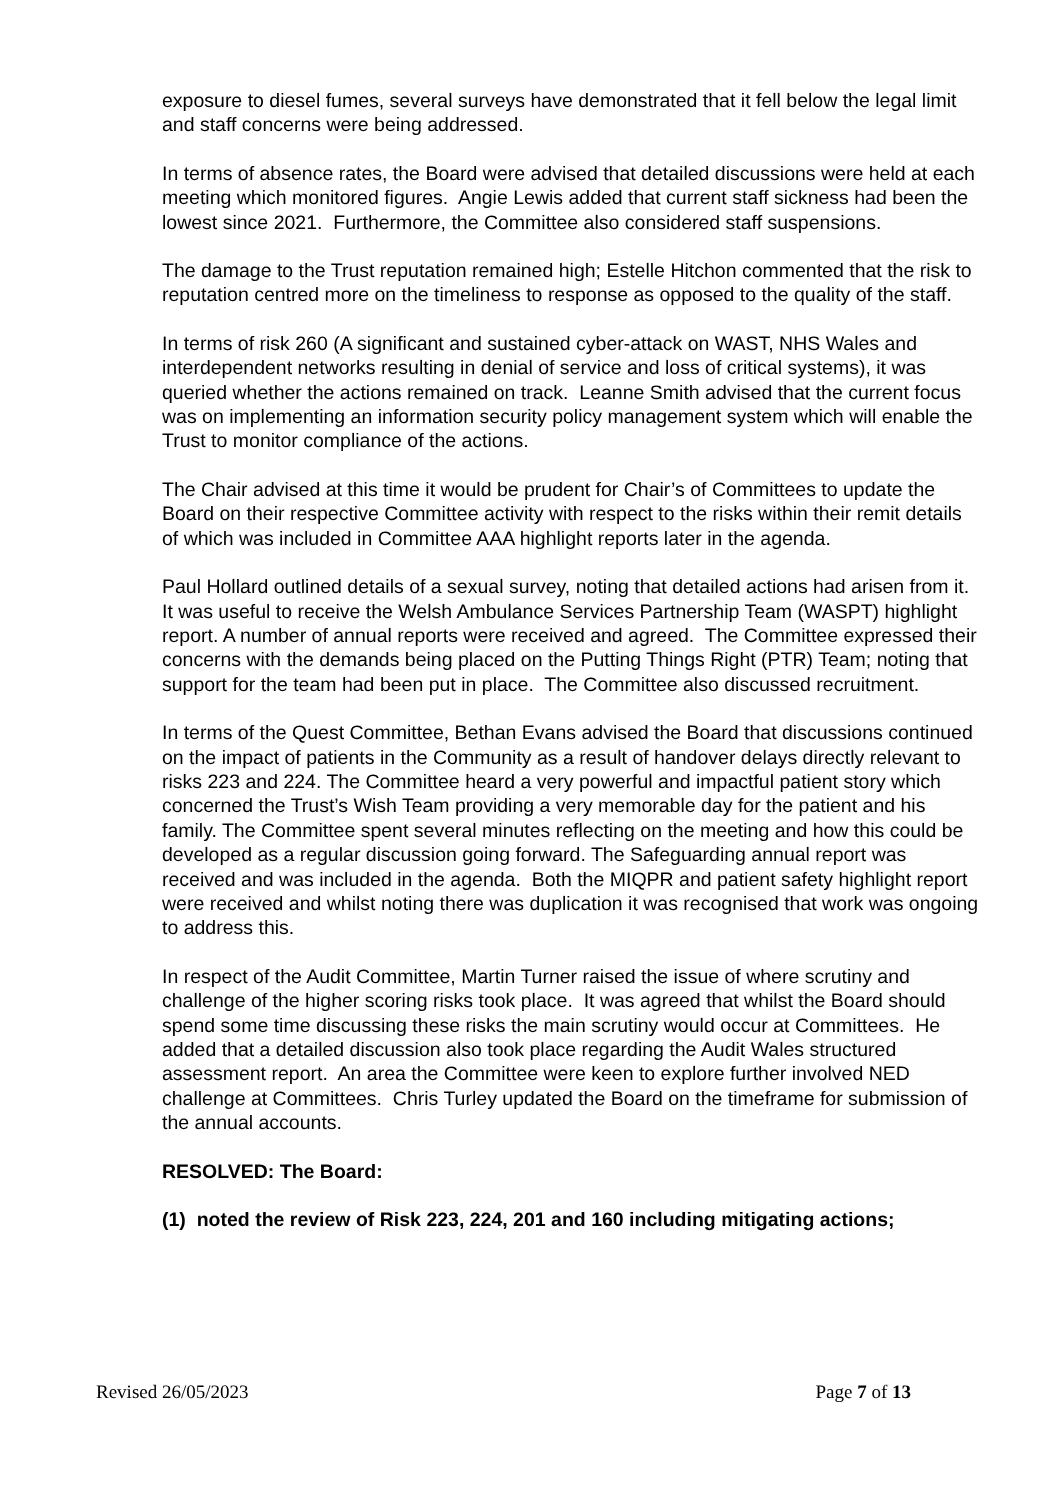exposure to diesel fumes, several surveys have demonstrated that it fell below the legal limit and staff concerns were being addressed.
In terms of absence rates, the Board were advised that detailed discussions were held at each meeting which monitored figures. Angie Lewis added that current staff sickness had been the lowest since 2021. Furthermore, the Committee also considered staff suspensions.
The damage to the Trust reputation remained high; Estelle Hitchon commented that the risk to reputation centred more on the timeliness to response as opposed to the quality of the staff.
In terms of risk 260 (A significant and sustained cyber-attack on WAST, NHS Wales and interdependent networks resulting in denial of service and loss of critical systems), it was queried whether the actions remained on track. Leanne Smith advised that the current focus was on implementing an information security policy management system which will enable the Trust to monitor compliance of the actions.
The Chair advised at this time it would be prudent for Chair’s of Committees to update the Board on their respective Committee activity with respect to the risks within their remit details of which was included in Committee AAA highlight reports later in the agenda.
Paul Hollard outlined details of a sexual survey, noting that detailed actions had arisen from it. It was useful to receive the Welsh Ambulance Services Partnership Team (WASPT) highlight report. A number of annual reports were received and agreed. The Committee expressed their concerns with the demands being placed on the Putting Things Right (PTR) Team; noting that support for the team had been put in place. The Committee also discussed recruitment.
In terms of the Quest Committee, Bethan Evans advised the Board that discussions continued on the impact of patients in the Community as a result of handover delays directly relevant to risks 223 and 224. The Committee heard a very powerful and impactful patient story which concerned the Trust’s Wish Team providing a very memorable day for the patient and his family. The Committee spent several minutes reflecting on the meeting and how this could be developed as a regular discussion going forward. The Safeguarding annual report was received and was included in the agenda. Both the MIQPR and patient safety highlight report were received and whilst noting there was duplication it was recognised that work was ongoing to address this.
In respect of the Audit Committee, Martin Turner raised the issue of where scrutiny and challenge of the higher scoring risks took place. It was agreed that whilst the Board should spend some time discussing these risks the main scrutiny would occur at Committees. He added that a detailed discussion also took place regarding the Audit Wales structured assessment report. An area the Committee were keen to explore further involved NED challenge at Committees. Chris Turley updated the Board on the timeframe for submission of the annual accounts.
RESOLVED: The Board:
(1) noted the review of Risk 223, 224, 201 and 160 including mitigating actions;
Revised 26/05/2023 Page 7 of 13